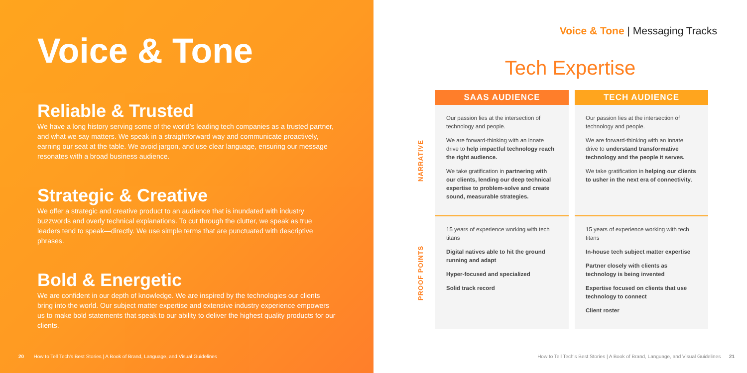Voice & Tone
Reliable & Trusted
We have a long history serving some of the world’s leading tech companies as a trusted partner, and what we say matters. We speak in a straightforward way and communicate proactively, earning our seat at the table. We avoid jargon, and use clear language, ensuring our message resonates with a broad business audience.
Strategic & Creative
We offer a strategic and creative product to an audience that is inundated with industry buzzwords and overly technical explanations. To cut through the clutter, we speak as true leaders tend to speak—directly. We use simple terms that are punctuated with descriptive phrases.
Bold & Energetic
We are confident in our depth of knowledge. We are inspired by the technologies our clients bring into the world. Our subject matter expertise and extensive industry experience empowers us to make bold statements that speak to our ability to deliver the highest quality products for our clients.
20 How to Tell Tech’s Best Stories | A Book of Brand, Language, and Visual Guidelines
Voice & Tone | Messaging Tracks
Tech Expertise
| | SAAS AUDIENCE | TECH AUDIENCE |
| --- | --- | --- |
| NARRATIVE | Our passion lies at the intersection of technology and people. We are forward-thinking with an innate drive to help impactful technology reach the right audience. We take gratification in partnering with our clients, lending our deep technical expertise to problem-solve and create sound, measurable strategies. | Our passion lies at the intersection of technology and people. We are forward-thinking with an innate drive to understand transformative technology and the people it serves. We take gratification in helping our clients to usher in the next era of connectivity . |
| PROOF POINTS | 15 years of experience working with tech titans Digital natives able to hit the ground running and adapt Hyper-focused and specialized Solid track record | 15 years of experience working with tech titans In-house tech subject matter expertise Partner closely with clients as technology is being invented Expertise focused on clients that use technology to connect Client roster |
How to Tell Tech's Best Stories | A Book of Brand, Language, and Visual Guidelines 21